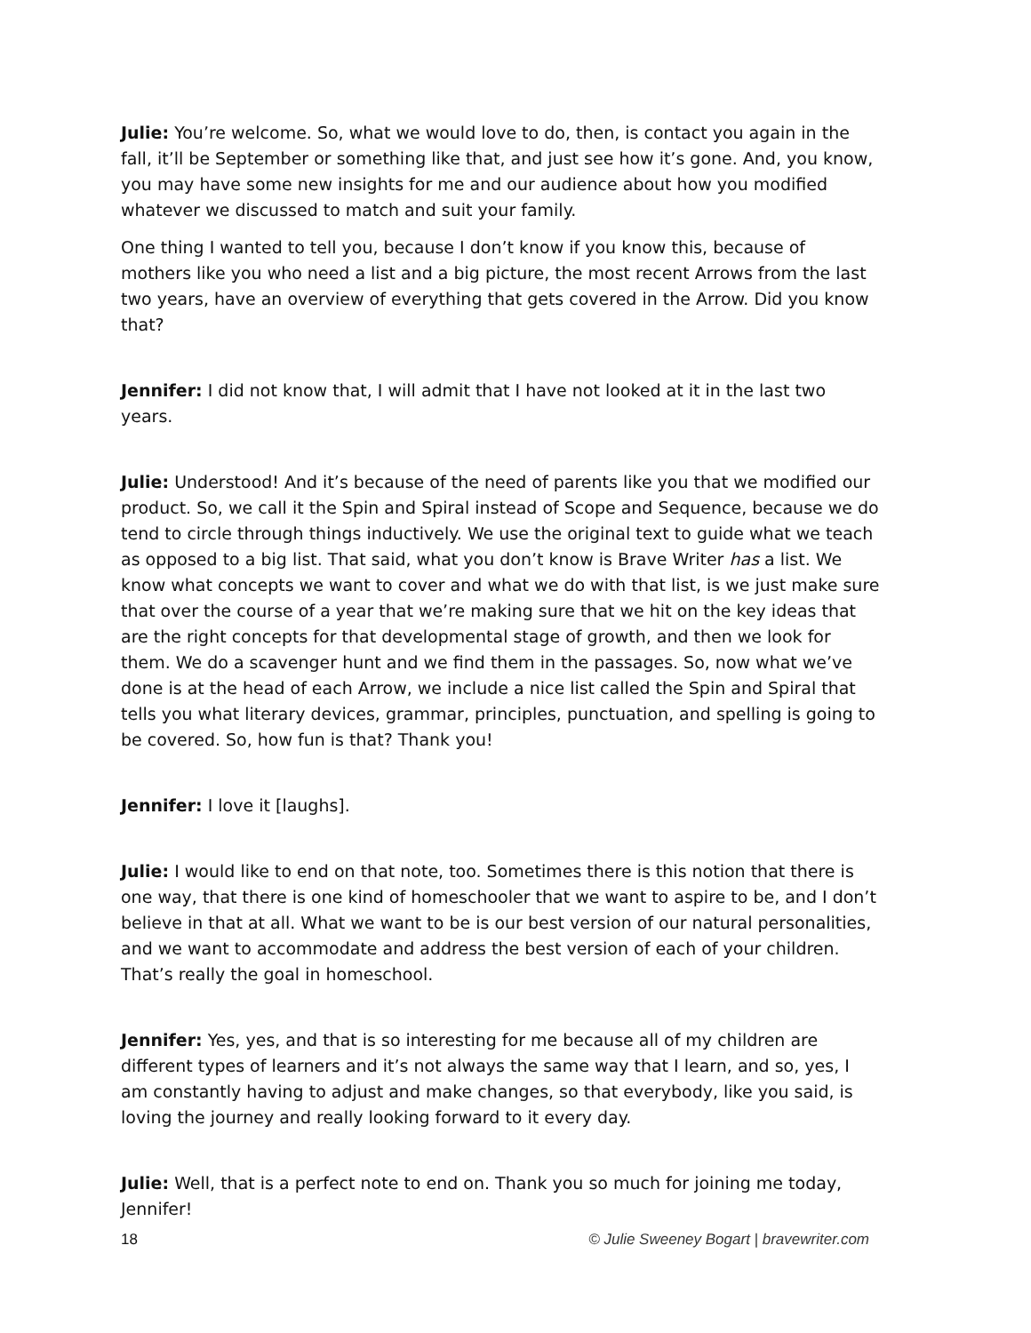Julie: You’re welcome. So, what we would love to do, then, is contact you again in the fall, it’ll be September or something like that, and just see how it’s gone. And, you know, you may have some new insights for me and our audience about how you modified whatever we discussed to match and suit your family.
One thing I wanted to tell you, because I don’t know if you know this, because of mothers like you who need a list and a big picture, the most recent Arrows from the last two years, have an overview of everything that gets covered in the Arrow. Did you know that?
Jennifer: I did not know that, I will admit that I have not looked at it in the last two years.
Julie: Understood! And it’s because of the need of parents like you that we modified our product. So, we call it the Spin and Spiral instead of Scope and Sequence, because we do tend to circle through things inductively. We use the original text to guide what we teach as opposed to a big list. That said, what you don’t know is Brave Writer has a list. We know what concepts we want to cover and what we do with that list, is we just make sure that over the course of a year that we’re making sure that we hit on the key ideas that are the right concepts for that developmental stage of growth, and then we look for them. We do a scavenger hunt and we find them in the passages. So, now what we’ve done is at the head of each Arrow, we include a nice list called the Spin and Spiral that tells you what literary devices, grammar, principles, punctuation, and spelling is going to be covered. So, how fun is that? Thank you!
Jennifer: I love it [laughs].
Julie: I would like to end on that note, too. Sometimes there is this notion that there is one way, that there is one kind of homeschooler that we want to aspire to be, and I don’t believe in that at all. What we want to be is our best version of our natural personalities, and we want to accommodate and address the best version of each of your children. That’s really the goal in homeschool.
Jennifer: Yes, yes, and that is so interesting for me because all of my children are different types of learners and it’s not always the same way that I learn, and so, yes, I am constantly having to adjust and make changes, so that everybody, like you said, is loving the journey and really looking forward to it every day.
Julie: Well, that is a perfect note to end on. Thank you so much for joining me today, Jennifer!
18 © Julie Sweeney Bogart | bravewriter.com